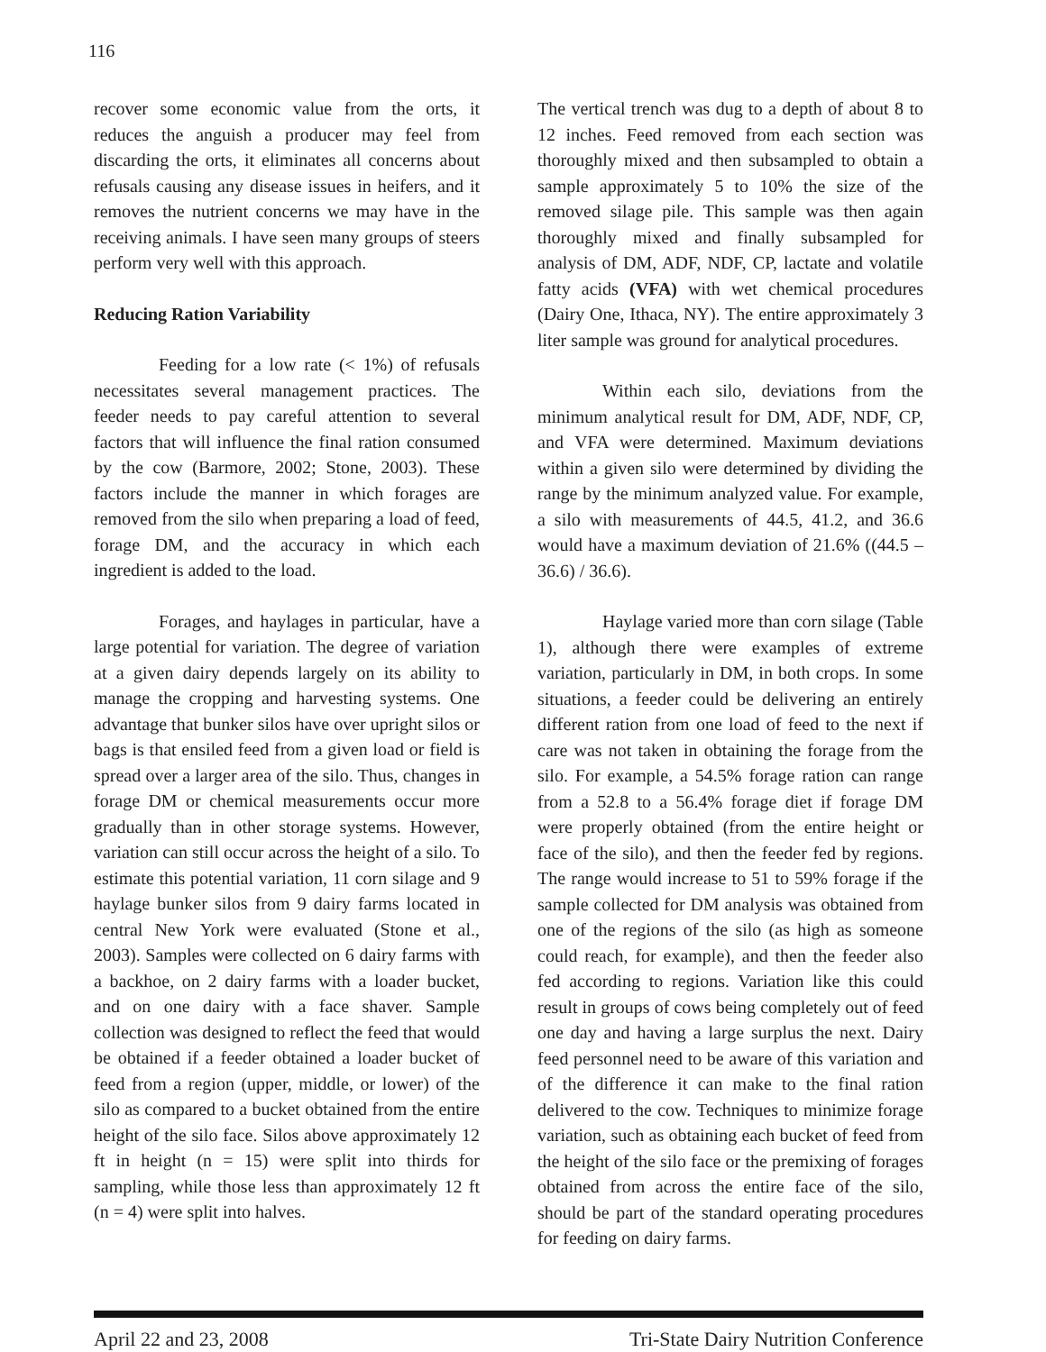116
recover some economic value from the orts, it reduces the anguish a producer may feel from discarding the orts, it eliminates all concerns about refusals causing any disease issues in heifers, and it removes the nutrient concerns we may have in the receiving animals. I have seen many groups of steers perform very well with this approach.
Reducing Ration Variability
Feeding for a low rate (< 1%) of refusals necessitates several management practices. The feeder needs to pay careful attention to several factors that will influence the final ration consumed by the cow (Barmore, 2002; Stone, 2003). These factors include the manner in which forages are removed from the silo when preparing a load of feed, forage DM, and the accuracy in which each ingredient is added to the load.
Forages, and haylages in particular, have a large potential for variation. The degree of variation at a given dairy depends largely on its ability to manage the cropping and harvesting systems. One advantage that bunker silos have over upright silos or bags is that ensiled feed from a given load or field is spread over a larger area of the silo. Thus, changes in forage DM or chemical measurements occur more gradually than in other storage systems. However, variation can still occur across the height of a silo. To estimate this potential variation, 11 corn silage and 9 haylage bunker silos from 9 dairy farms located in central New York were evaluated (Stone et al., 2003). Samples were collected on 6 dairy farms with a backhoe, on 2 dairy farms with a loader bucket, and on one dairy with a face shaver. Sample collection was designed to reflect the feed that would be obtained if a feeder obtained a loader bucket of feed from a region (upper, middle, or lower) of the silo as compared to a bucket obtained from the entire height of the silo face. Silos above approximately 12 ft in height (n = 15) were split into thirds for sampling, while those less than approximately 12 ft (n = 4) were split into halves.
The vertical trench was dug to a depth of about 8 to 12 inches. Feed removed from each section was thoroughly mixed and then subsampled to obtain a sample approximately 5 to 10% the size of the removed silage pile. This sample was then again thoroughly mixed and finally subsampled for analysis of DM, ADF, NDF, CP, lactate and volatile fatty acids (VFA) with wet chemical procedures (Dairy One, Ithaca, NY). The entire approximately 3 liter sample was ground for analytical procedures.
Within each silo, deviations from the minimum analytical result for DM, ADF, NDF, CP, and VFA were determined. Maximum deviations within a given silo were determined by dividing the range by the minimum analyzed value. For example, a silo with measurements of 44.5, 41.2, and 36.6 would have a maximum deviation of 21.6% ((44.5 – 36.6) / 36.6).
Haylage varied more than corn silage (Table 1), although there were examples of extreme variation, particularly in DM, in both crops. In some situations, a feeder could be delivering an entirely different ration from one load of feed to the next if care was not taken in obtaining the forage from the silo. For example, a 54.5% forage ration can range from a 52.8 to a 56.4% forage diet if forage DM were properly obtained (from the entire height or face of the silo), and then the feeder fed by regions. The range would increase to 51 to 59% forage if the sample collected for DM analysis was obtained from one of the regions of the silo (as high as someone could reach, for example), and then the feeder also fed according to regions. Variation like this could result in groups of cows being completely out of feed one day and having a large surplus the next. Dairy feed personnel need to be aware of this variation and of the difference it can make to the final ration delivered to the cow. Techniques to minimize forage variation, such as obtaining each bucket of feed from the height of the silo face or the premixing of forages obtained from across the entire face of the silo, should be part of the standard operating procedures for feeding on dairy farms.
April 22 and 23, 2008 Tri-State Dairy Nutrition Conference